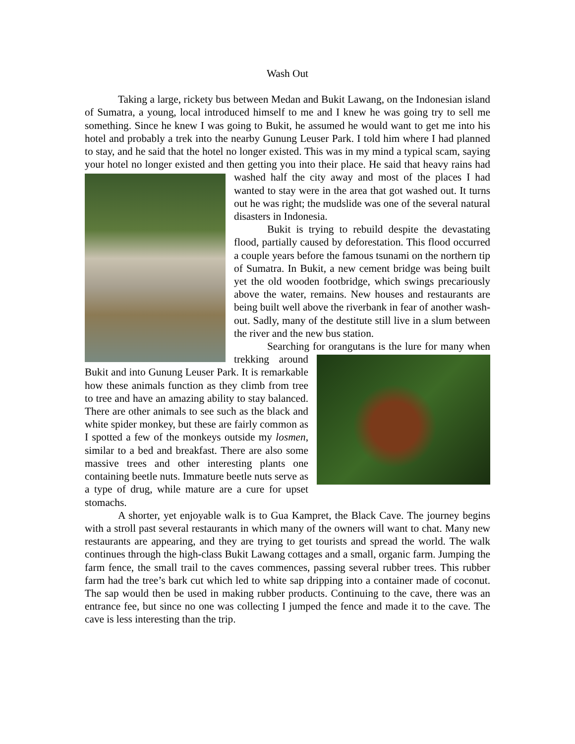Wash Out
Taking a large, rickety bus between Medan and Bukit Lawang, on the Indonesian island of Sumatra, a young, local introduced himself to me and I knew he was going try to sell me something. Since he knew I was going to Bukit, he assumed he would want to get me into his hotel and probably a trek into the nearby Gunung Leuser Park. I told him where I had planned to stay, and he said that the hotel no longer existed. This was in my mind a typical scam, saying your hotel no longer existed and then getting you into their place. He said that heavy rains had washed half the city away and most of the places I had wanted to stay were in the area that got washed out. It turns out he was right; the mudslide was one of the several natural disasters in Indonesia.
Bukit is trying to rebuild despite the devastating flood, partially caused by deforestation. This flood occurred a couple years before the famous tsunami on the northern tip of Sumatra. In Bukit, a new cement bridge was being built yet the old wooden footbridge, which swings precariously above the water, remains. New houses and restaurants are being built well above the riverbank in fear of another wash-out. Sadly, many of the destitute still live in a slum between the river and the new bus station.
Searching for orangutans is the lure for many when trekking around Bukit and into Gunung Leuser Park. It is remarkable how these animals function as they climb from tree to tree and have an amazing ability to stay balanced. There are other animals to see such as the black and white spider monkey, but these are fairly common as I spotted a few of the monkeys outside my losmen, similar to a bed and breakfast. There are also some massive trees and other interesting plants one containing beetle nuts. Immature beetle nuts serve as a type of drug, while mature are a cure for upset stomachs.
A shorter, yet enjoyable walk is to Gua Kampret, the Black Cave. The journey begins with a stroll past several restaurants in which many of the owners will want to chat. Many new restaurants are appearing, and they are trying to get tourists and spread the world. The walk continues through the high-class Bukit Lawang cottages and a small, organic farm. Jumping the farm fence, the small trail to the caves commences, passing several rubber trees. This rubber farm had the tree’s bark cut which led to white sap dripping into a container made of coconut. The sap would then be used in making rubber products. Continuing to the cave, there was an entrance fee, but since no one was collecting I jumped the fence and made it to the cave. The cave is less interesting than the trip.